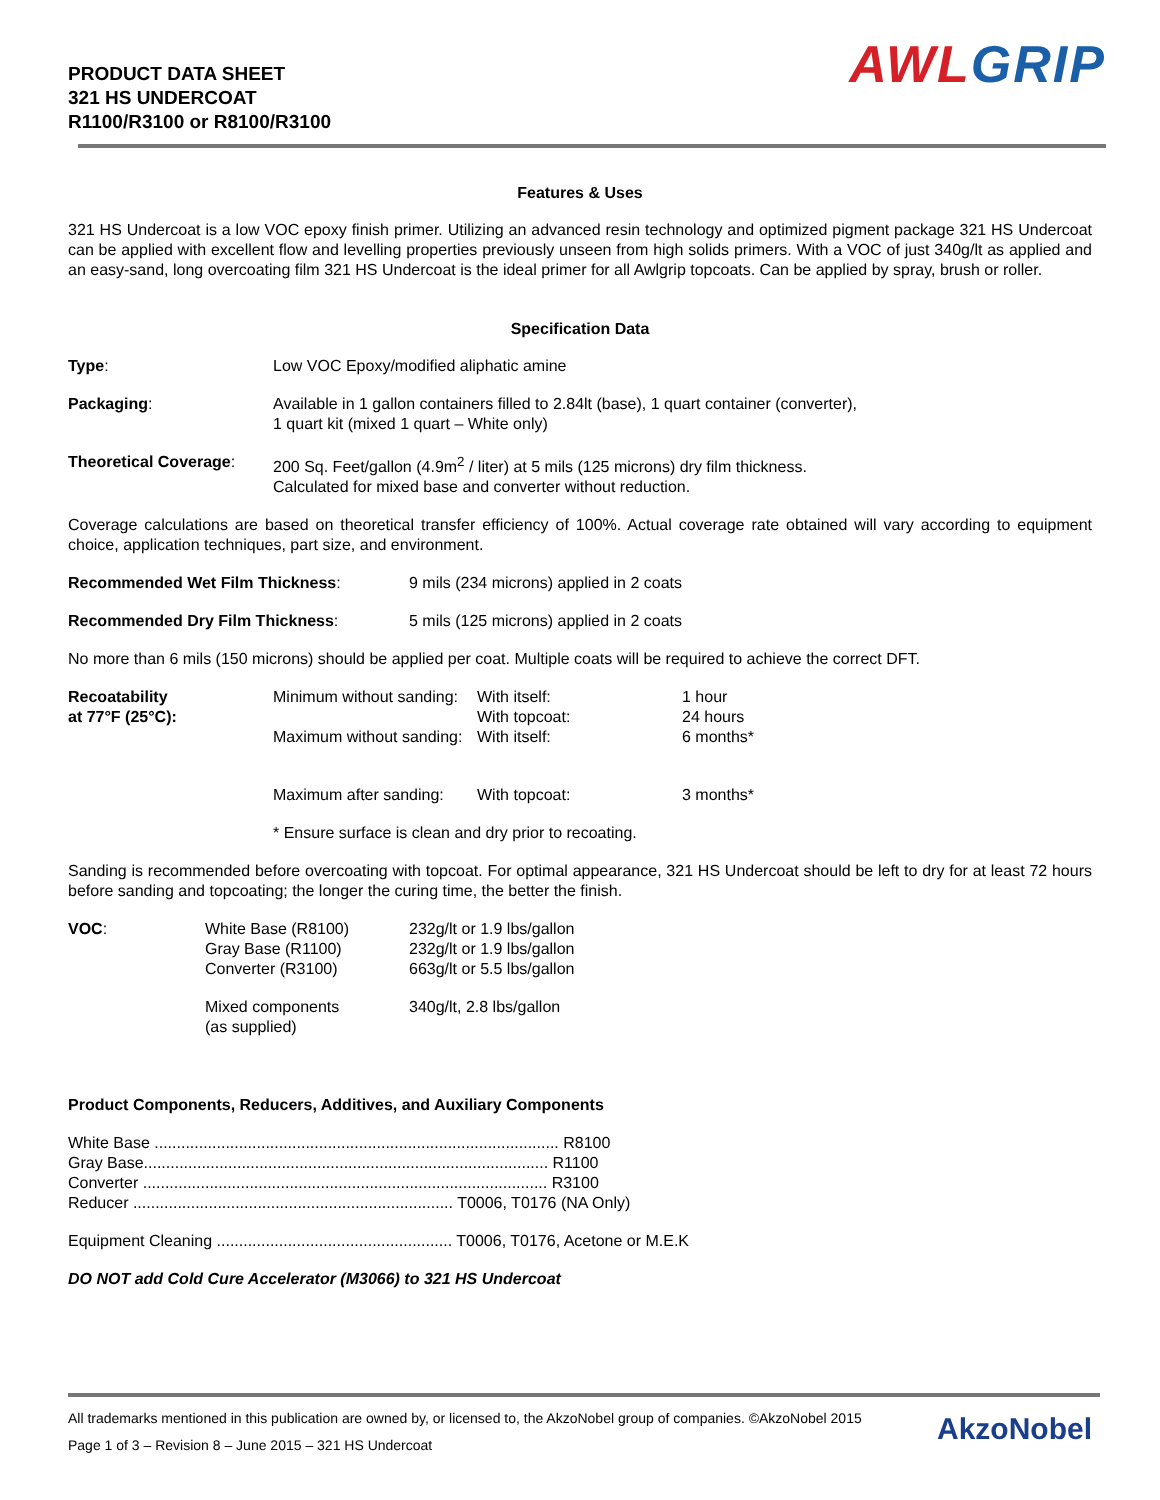PRODUCT DATA SHEET
321 HS UNDERCOAT
R1100/R3100 or R8100/R3100
AWL GRIP
Features & Uses
321 HS Undercoat is a low VOC epoxy finish primer. Utilizing an advanced resin technology and optimized pigment package 321 HS Undercoat can be applied with excellent flow and levelling properties previously unseen from high solids primers. With a VOC of just 340g/lt as applied and an easy-sand, long overcoating film 321 HS Undercoat is the ideal primer for all Awlgrip topcoats. Can be applied by spray, brush or roller.
Specification Data
| Type : | Low VOC Epoxy/modified aliphatic amine |
| Packaging : | Available in 1 gallon containers filled to 2.84lt (base), 1 quart container (converter), 1 quart kit (mixed 1 quart – White only) |
| Theoretical Coverage : | 200 Sq. Feet/gallon (4.9m<sup>2</sup> / liter) at 5 mils (125 microns) dry film thickness. Calculated for mixed base and converter without reduction. |
Coverage calculations are based on theoretical transfer efficiency of 100%. Actual coverage rate obtained will vary according to equipment choice, application techniques, part size, and environment.
| Recommended Wet Film Thickness : | 9 mils (234 microns) applied in 2 coats |
| Recommended Dry Film Thickness : | 5 mils (125 microns) applied in 2 coats |
No more than 6 mils (150 microns) should be applied per coat. Multiple coats will be required to achieve the correct DFT.
| Recoatability at 77°F (25°C): | Minimum without sanding: | With itself: | 1 hour |
| | | With topcoat: | 24 hours |
| | Maximum without sanding: | With itself: | 6 months* |
| | Maximum after sanding: | With topcoat: | 3 months* |
| | * Ensure surface is clean and dry prior to recoating. | | |
Sanding is recommended before overcoating with topcoat. For optimal appearance, 321 HS Undercoat should be left to dry for at least 72 hours before sanding and topcoating; the longer the curing time, the better the finish.
| VOC : | White Base (R8100) Gray Base (R1100) Converter (R3100) | 232g/lt or 1.9 lbs/gallon 232g/lt or 1.9 lbs/gallon 663g/lt or 5.5 lbs/gallon |
| | Mixed components (as supplied) | 340g/lt, 2.8 lbs/gallon |
Product Components, Reducers, Additives, and Auxiliary Components
| White Base ........................................................................................... R8100 |
| Gray Base........................................................................................... R1100 |
| Converter ........................................................................................... R3100 |
| Reducer ........................................................................ T0006, T0176 (NA Only) |
| Equipment Cleaning ..................................................... T0006, T0176, Acetone or M.E.K |
DO NOT add Cold Cure Accelerator (M3066) to 321 HS Undercoat
All trademarks mentioned in this publication are owned by, or licensed to, the AkzoNobel group of companies. ©AkzoNobel 2015
Page 1 of 3 – Revision 8 – June 2015 – 321 HS Undercoat
AkzoNobel